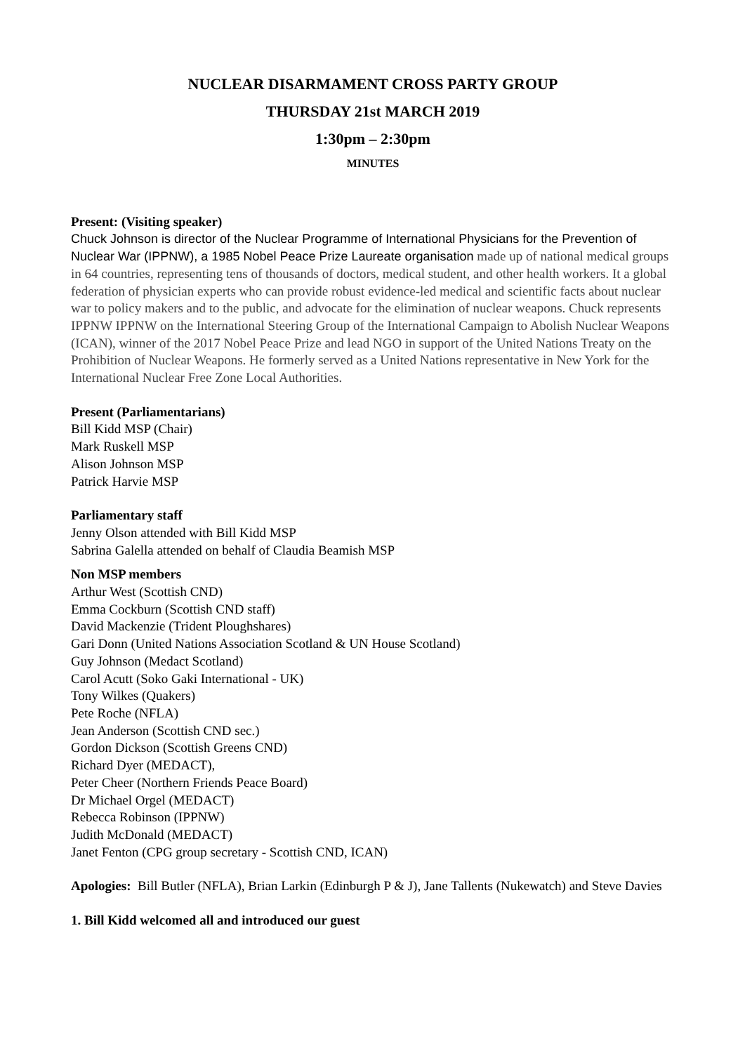NUCLEAR DISARMAMENT CROSS PARTY GROUP
THURSDAY 21st MARCH 2019
1:30pm – 2:30pm
MINUTES
Present: (Visiting speaker)
Chuck Johnson is director of the Nuclear Programme of International Physicians for the Prevention of Nuclear War (IPPNW), a 1985 Nobel Peace Prize Laureate organisation made up of national medical groups in 64 countries, representing tens of thousands of doctors, medical student, and other health workers. It a global federation of physician experts who can provide robust evidence-led medical and scientific facts about nuclear war to policy makers and to the public, and advocate for the elimination of nuclear weapons. Chuck represents IPPNW IPPNW on the International Steering Group of the International Campaign to Abolish Nuclear Weapons (ICAN), winner of the 2017 Nobel Peace Prize and lead NGO in support of the United Nations Treaty on the Prohibition of Nuclear Weapons. He formerly served as a United Nations representative in New York for the International Nuclear Free Zone Local Authorities.
Present (Parliamentarians)
Bill Kidd MSP (Chair)
Mark Ruskell MSP
Alison Johnson MSP
Patrick Harvie MSP
Parliamentary staff
Jenny Olson attended with Bill Kidd MSP
Sabrina Galella attended on behalf of Claudia Beamish MSP
Non MSP members
Arthur West (Scottish CND)
Emma Cockburn (Scottish CND staff)
David Mackenzie (Trident Ploughshares)
Gari Donn (United Nations Association Scotland & UN House Scotland)
Guy Johnson (Medact Scotland)
Carol Acutt (Soko Gaki International - UK)
Tony Wilkes (Quakers)
Pete Roche (NFLA)
Jean Anderson (Scottish CND sec.)
Gordon Dickson (Scottish Greens CND)
Richard Dyer (MEDACT),
Peter Cheer (Northern Friends Peace Board)
Dr Michael Orgel (MEDACT)
Rebecca Robinson (IPPNW)
Judith McDonald (MEDACT)
Janet Fenton (CPG group secretary - Scottish CND, ICAN)
Apologies: Bill Butler (NFLA), Brian Larkin (Edinburgh P & J), Jane Tallents (Nukewatch) and Steve Davies
1. Bill Kidd welcomed all and introduced our guest